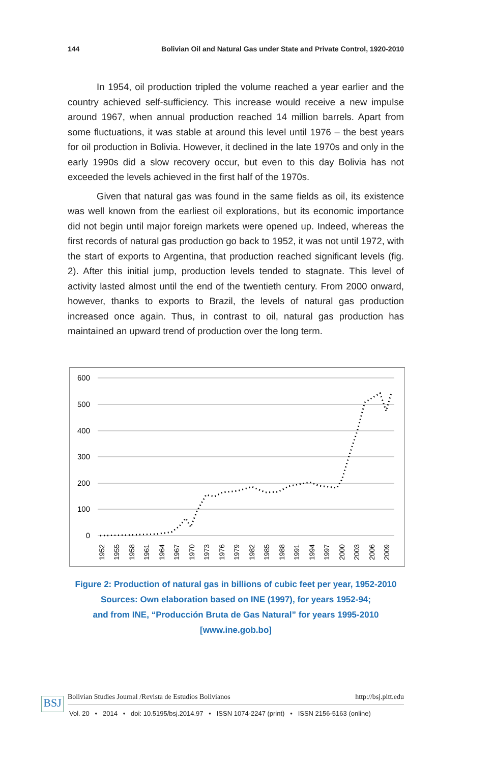144 Bolivian Oil and Natural Gas under State and Private Control, 1920-2010
In 1954, oil production tripled the volume reached a year earlier and the country achieved self-sufficiency. This increase would receive a new impulse around 1967, when annual production reached 14 million barrels. Apart from some fluctuations, it was stable at around this level until 1976 – the best years for oil production in Bolivia. However, it declined in the late 1970s and only in the early 1990s did a slow recovery occur, but even to this day Bolivia has not exceeded the levels achieved in the first half of the 1970s.
Given that natural gas was found in the same fields as oil, its existence was well known from the earliest oil explorations, but its economic importance did not begin until major foreign markets were opened up. Indeed, whereas the first records of natural gas production go back to 1952, it was not until 1972, with the start of exports to Argentina, that production reached significant levels (fig. 2). After this initial jump, production levels tended to stagnate. This level of activity lasted almost until the end of the twentieth century. From 2000 onward, however, thanks to exports to Brazil, the levels of natural gas production increased once again. Thus, in contrast to oil, natural gas production has maintained an upward trend of production over the long term.
600
500
400
300
200
100
0
1952
1955
1958
1961
1964
1967
1970
1973
1976
1979
1982
1985
1988
1991
1994
1997
2000
2003
2006
2009
Figure 2: Production of natural gas in billions of cubic feet per year, 1952-2010
Sources: Own elaboration based on INE (1997), for years 1952-94;
and from INE, “Producción Bruta de Gas Natural” for years 1995-2010
[www.ine.gob.bo]
BSJ Bolivian Studies Journal /Revista de Estudios Bolivianos http://bsj.pitt.edu
Vol. 20 • 2014 • doi: 10.5195/bsj.2014.97 • ISSN 1074-2247 (print) • ISSN 2156-5163 (online)